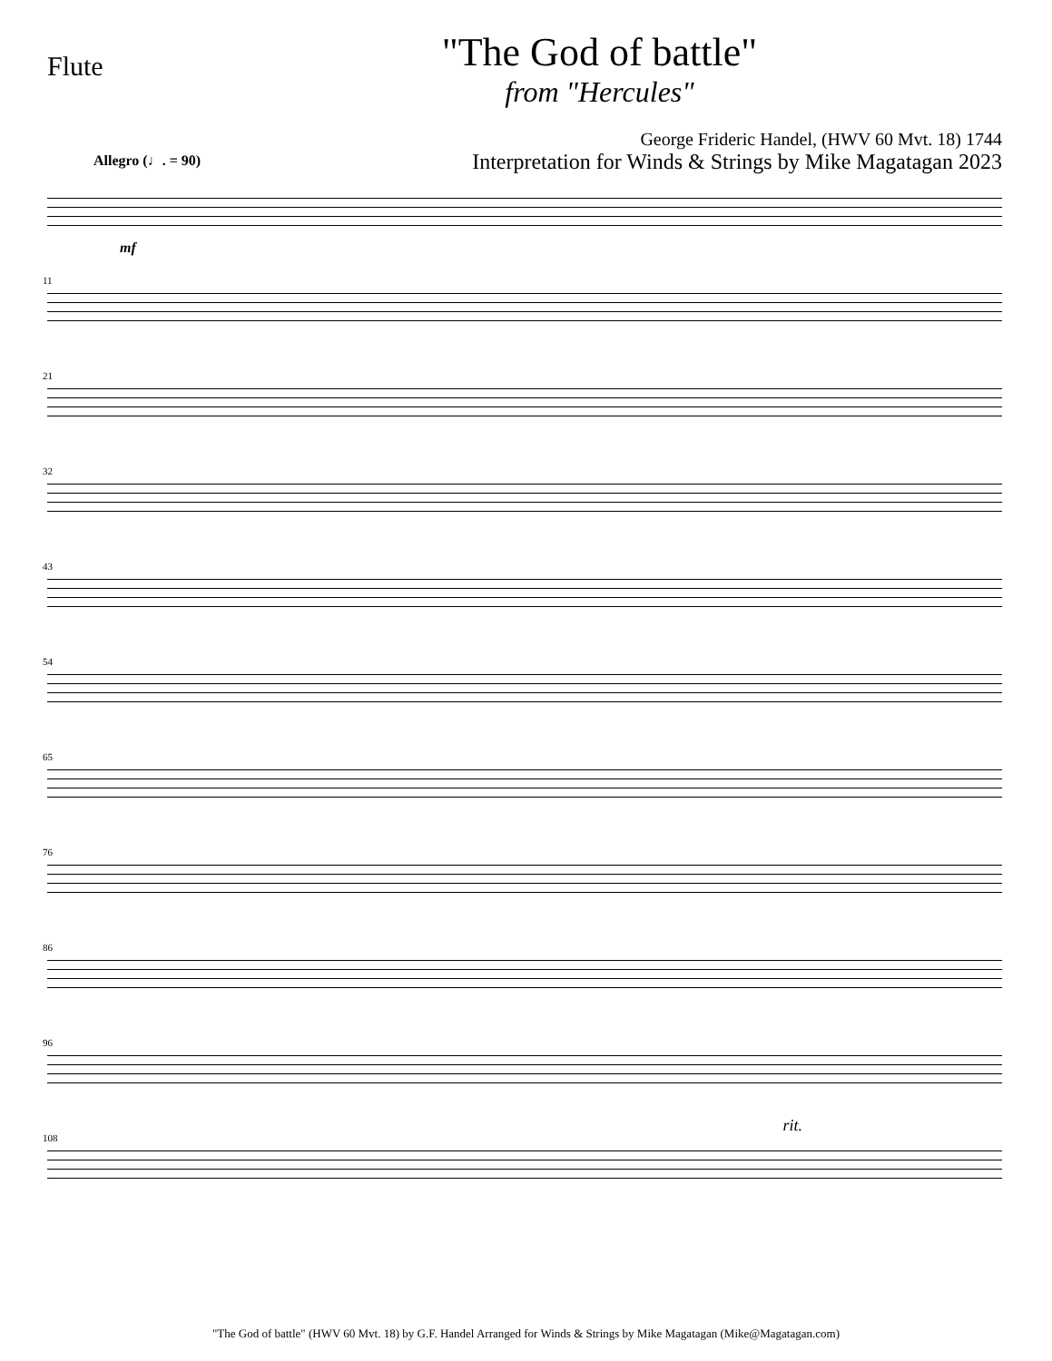Flute
"The God of battle"
from "Hercules"
George Frideric Handel, (HWV 60 Mvt. 18) 1744
Interpretation for Winds & Strings by Mike Magatagan 2023
Allegro (♩. = 90)
mf
11
21
32
43
54
65
76
86
96
108
rit.
"The God of battle" (HWV 60 Mvt. 18) by G.F. Handel Arranged for Winds & Strings by Mike Magatagan (Mike@Magatagan.com)